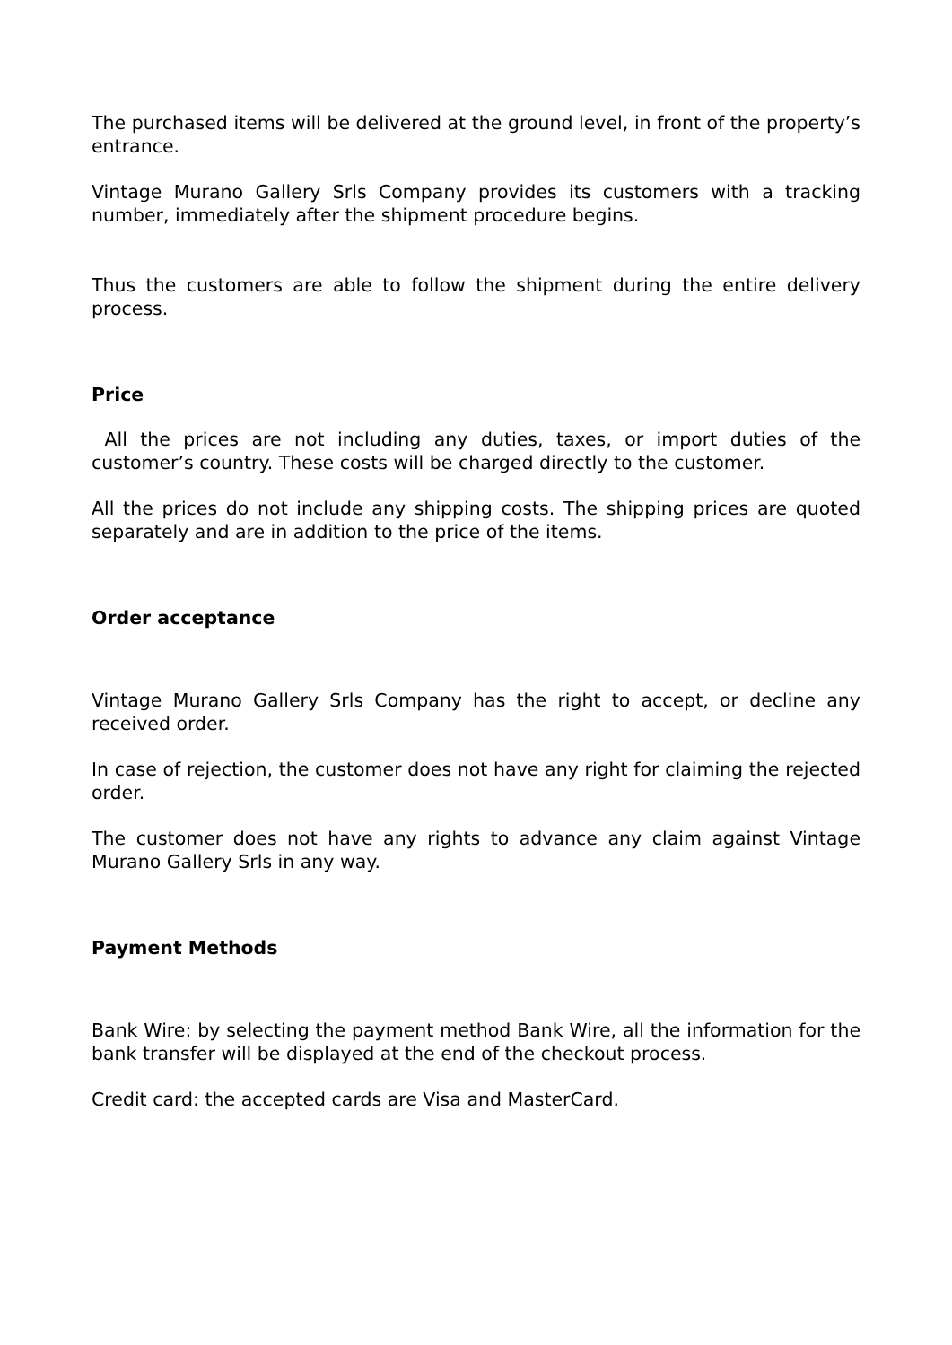The purchased items will be delivered at the ground level, in front of the property’s entrance.
Vintage Murano Gallery Srls Company provides its customers with a tracking number, immediately after the shipment procedure begins.
Thus the customers are able to follow the shipment during the entire delivery process.
Price
All the prices are not including any duties, taxes, or import duties of the customer’s country. These costs will be charged directly to the customer.
All the prices do not include any shipping costs. The shipping prices are quoted separately and are in addition to the price of the items.
Order acceptance
Vintage Murano Gallery Srls Company has the right to accept, or decline any received order.
In case of rejection, the customer does not have any right for claiming the rejected order.
The customer does not have any rights to advance any claim against Vintage Murano Gallery Srls in any way.
Payment Methods
Bank Wire: by selecting the payment method Bank Wire, all the information for the bank transfer will be displayed at the end of the checkout process.
Credit card: the accepted cards are Visa and MasterCard.